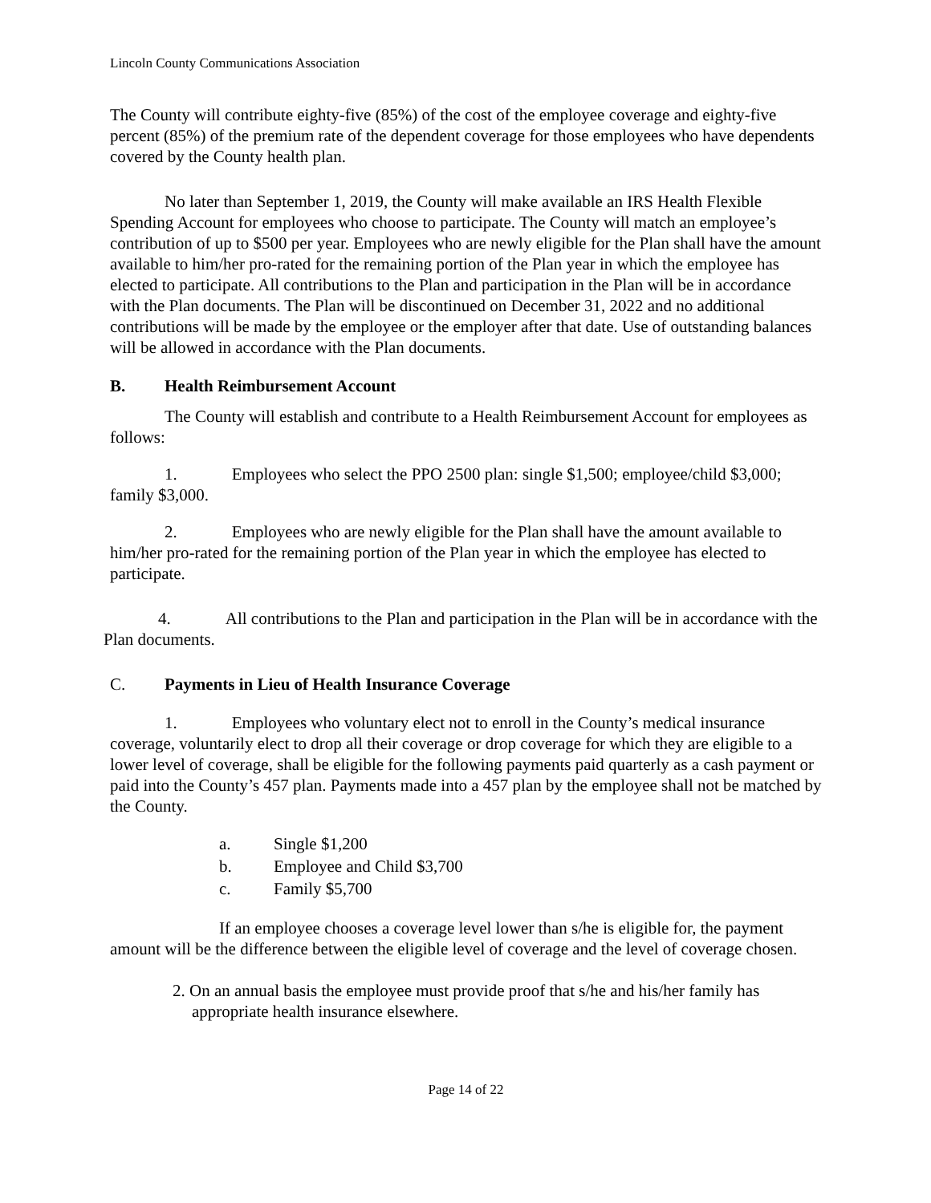Lincoln County Communications Association
The County will contribute eighty-five (85%) of the cost of the employee coverage and eighty-five percent (85%) of the premium rate of the dependent coverage for those employees who have dependents covered by the County health plan.
No later than September 1, 2019, the County will make available an IRS Health Flexible Spending Account for employees who choose to participate. The County will match an employee’s contribution of up to $500 per year. Employees who are newly eligible for the Plan shall have the amount available to him/her pro-rated for the remaining portion of the Plan year in which the employee has elected to participate. All contributions to the Plan and participation in the Plan will be in accordance with the Plan documents. The Plan will be discontinued on December 31, 2022 and no additional contributions will be made by the employee or the employer after that date. Use of outstanding balances will be allowed in accordance with the Plan documents.
B. Health Reimbursement Account
The County will establish and contribute to a Health Reimbursement Account for employees as follows:
1. Employees who select the PPO 2500 plan: single $1,500; employee/child $3,000; family $3,000.
2. Employees who are newly eligible for the Plan shall have the amount available to him/her pro-rated for the remaining portion of the Plan year in which the employee has elected to participate.
4. All contributions to the Plan and participation in the Plan will be in accordance with the Plan documents.
C. Payments in Lieu of Health Insurance Coverage
1. Employees who voluntary elect not to enroll in the County’s medical insurance coverage, voluntarily elect to drop all their coverage or drop coverage for which they are eligible to a lower level of coverage, shall be eligible for the following payments paid quarterly as a cash payment or paid into the County’s 457 plan. Payments made into a 457 plan by the employee shall not be matched by the County.
a. Single $1,200
b. Employee and Child $3,700
c. Family $5,700
If an employee chooses a coverage level lower than s/he is eligible for, the payment amount will be the difference between the eligible level of coverage and the level of coverage chosen.
2. On an annual basis the employee must provide proof that s/he and his/her family has appropriate health insurance elsewhere.
Page 14 of 22